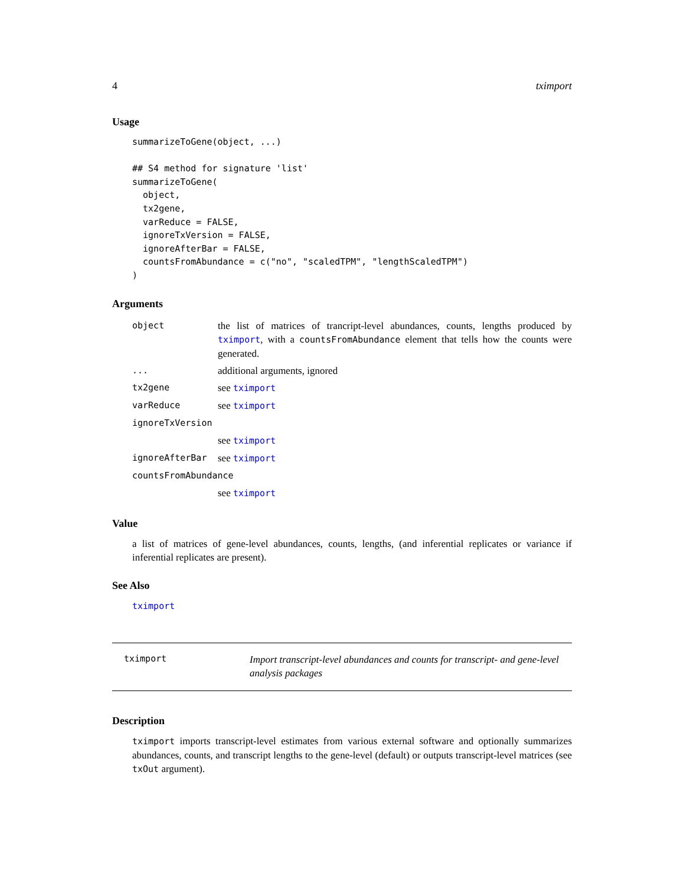4 tximport
Usage
summarizeToGene(object, ...)

## S4 method for signature 'list'
summarizeToGene(
  object,
  tx2gene,
  varReduce = FALSE,
  ignoreTxVersion = FALSE,
  ignoreAfterBar = FALSE,
  countsFromAbundance = c("no", "scaledTPM", "lengthScaledTPM")
)
Arguments
| object | the list of matrices of trancript-level abundances, counts, lengths produced by tximport , with a countsFromAbundance element that tells how the counts were generated. |
| ... | additional arguments, ignored |
| tx2gene | see tximport |
| varReduce | see tximport |
| ignoreTxVersion | |
| | see tximport |
| ignoreAfterBar | see tximport |
| countsFromAbundance | |
| | see tximport |
Value
a list of matrices of gene-level abundances, counts, lengths, (and inferential replicates or variance if inferential replicates are present).
See Also
tximport
tximport
Import transcript-level abundances and counts for transcript- and gene-level analysis packages
Description
tximport imports transcript-level estimates from various external software and optionally summarizes abundances, counts, and transcript lengths to the gene-level (default) or outputs transcript-level matrices (see txOut argument).